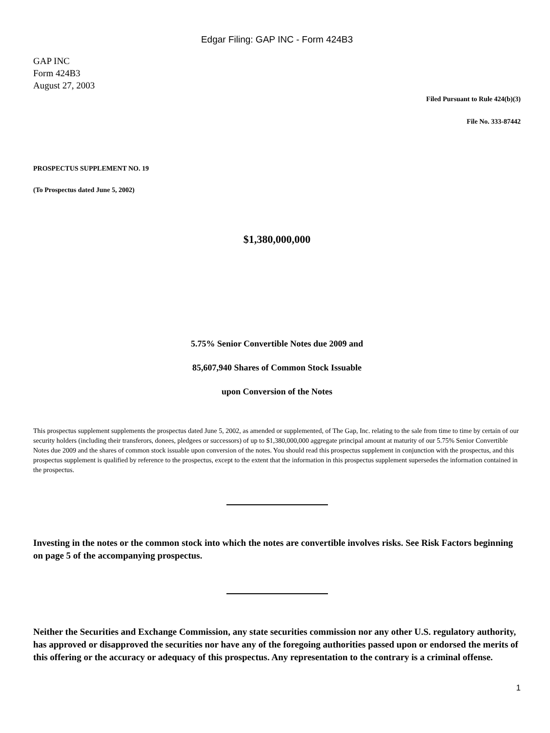Edgar Filing: GAP INC - Form 424B3
GAP INC
Form 424B3
August 27, 2003
Filed Pursuant to Rule 424(b)(3)
File No. 333-87442
PROSPECTUS SUPPLEMENT NO. 19
(To Prospectus dated June 5, 2002)
$1,380,000,000
5.75% Senior Convertible Notes due 2009 and
85,607,940 Shares of Common Stock Issuable
upon Conversion of the Notes
This prospectus supplement supplements the prospectus dated June 5, 2002, as amended or supplemented, of The Gap, Inc. relating to the sale from time to time by certain of our security holders (including their transferors, donees, pledgees or successors) of up to $1,380,000,000 aggregate principal amount at maturity of our 5.75% Senior Convertible Notes due 2009 and the shares of common stock issuable upon conversion of the notes. You should read this prospectus supplement in conjunction with the prospectus, and this prospectus supplement is qualified by reference to the prospectus, except to the extent that the information in this prospectus supplement supersedes the information contained in the prospectus.
Investing in the notes or the common stock into which the notes are convertible involves risks. See Risk Factors beginning on page 5 of the accompanying prospectus.
Neither the Securities and Exchange Commission, any state securities commission nor any other U.S. regulatory authority, has approved or disapproved the securities nor have any of the foregoing authorities passed upon or endorsed the merits of this offering or the accuracy or adequacy of this prospectus. Any representation to the contrary is a criminal offense.
1